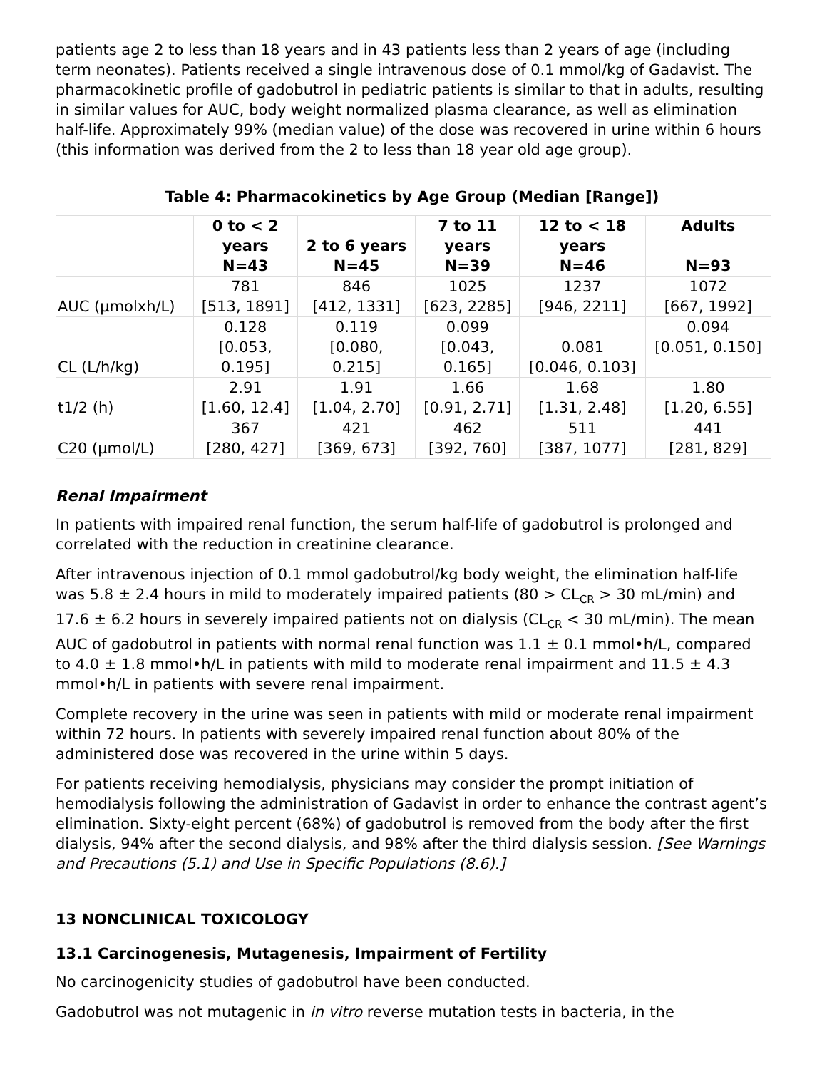patients age 2 to less than 18 years and in 43 patients less than 2 years of age (including term neonates). Patients received a single intravenous dose of 0.1 mmol/kg of Gadavist. The pharmacokinetic profile of gadobutrol in pediatric patients is similar to that in adults, resulting in similar values for AUC, body weight normalized plasma clearance, as well as elimination half-life. Approximately 99% (median value) of the dose was recovered in urine within 6 hours (this information was derived from the 2 to less than 18 year old age group).
Table 4: Pharmacokinetics by Age Group (Median [Range])
| | 0 to < 2 years N=43 | 2 to 6 years N=45 | 7 to 11 years N=39 | 12 to < 18 years N=46 | Adults N=93 |
| --- | --- | --- | --- | --- | --- |
| AUC (µmolxh/L) | 781 [513, 1891] | 846 [412, 1331] | 1025 [623, 2285] | 1237 [946, 2211] | 1072 [667, 1992] |
| CL (L/h/kg) | 0.128 [0.053, 0.195] | 0.119 [0.080, 0.215] | 0.099 [0.043, 0.165] | 0.081 [0.046, 0.103] | 0.094 [0.051, 0.150] |
| t1/2 (h) | 2.91 [1.60, 12.4] | 1.91 [1.04, 2.70] | 1.66 [0.91, 2.71] | 1.68 [1.31, 2.48] | 1.80 [1.20, 6.55] |
| C20 (µmol/L) | 367 [280, 427] | 421 [369, 673] | 462 [392, 760] | 511 [387, 1077] | 441 [281, 829] |
Renal Impairment
In patients with impaired renal function, the serum half-life of gadobutrol is prolonged and correlated with the reduction in creatinine clearance.
After intravenous injection of 0.1 mmol gadobutrol/kg body weight, the elimination half-life was 5.8 ± 2.4 hours in mild to moderately impaired patients (80 > CL<sub>CR</sub> > 30 mL/min) and 17.6 ± 6.2 hours in severely impaired patients not on dialysis (CL<sub>CR</sub> < 30 mL/min). The mean AUC of gadobutrol in patients with normal renal function was 1.1 ± 0.1 mmol•h/L, compared to 4.0 ± 1.8 mmol•h/L in patients with mild to moderate renal impairment and 11.5 ± 4.3 mmol•h/L in patients with severe renal impairment.
Complete recovery in the urine was seen in patients with mild or moderate renal impairment within 72 hours. In patients with severely impaired renal function about 80% of the administered dose was recovered in the urine within 5 days.
For patients receiving hemodialysis, physicians may consider the prompt initiation of hemodialysis following the administration of Gadavist in order to enhance the contrast agent’s elimination. Sixty-eight percent (68%) of gadobutrol is removed from the body after the first dialysis, 94% after the second dialysis, and 98% after the third dialysis session. [See Warnings and Precautions (5.1) and Use in Specific Populations (8.6).]
13 NONCLINICAL TOXICOLOGY
13.1 Carcinogenesis, Mutagenesis, Impairment of Fertility
No carcinogenicity studies of gadobutrol have been conducted.
Gadobutrol was not mutagenic in in vitro reverse mutation tests in bacteria, in the